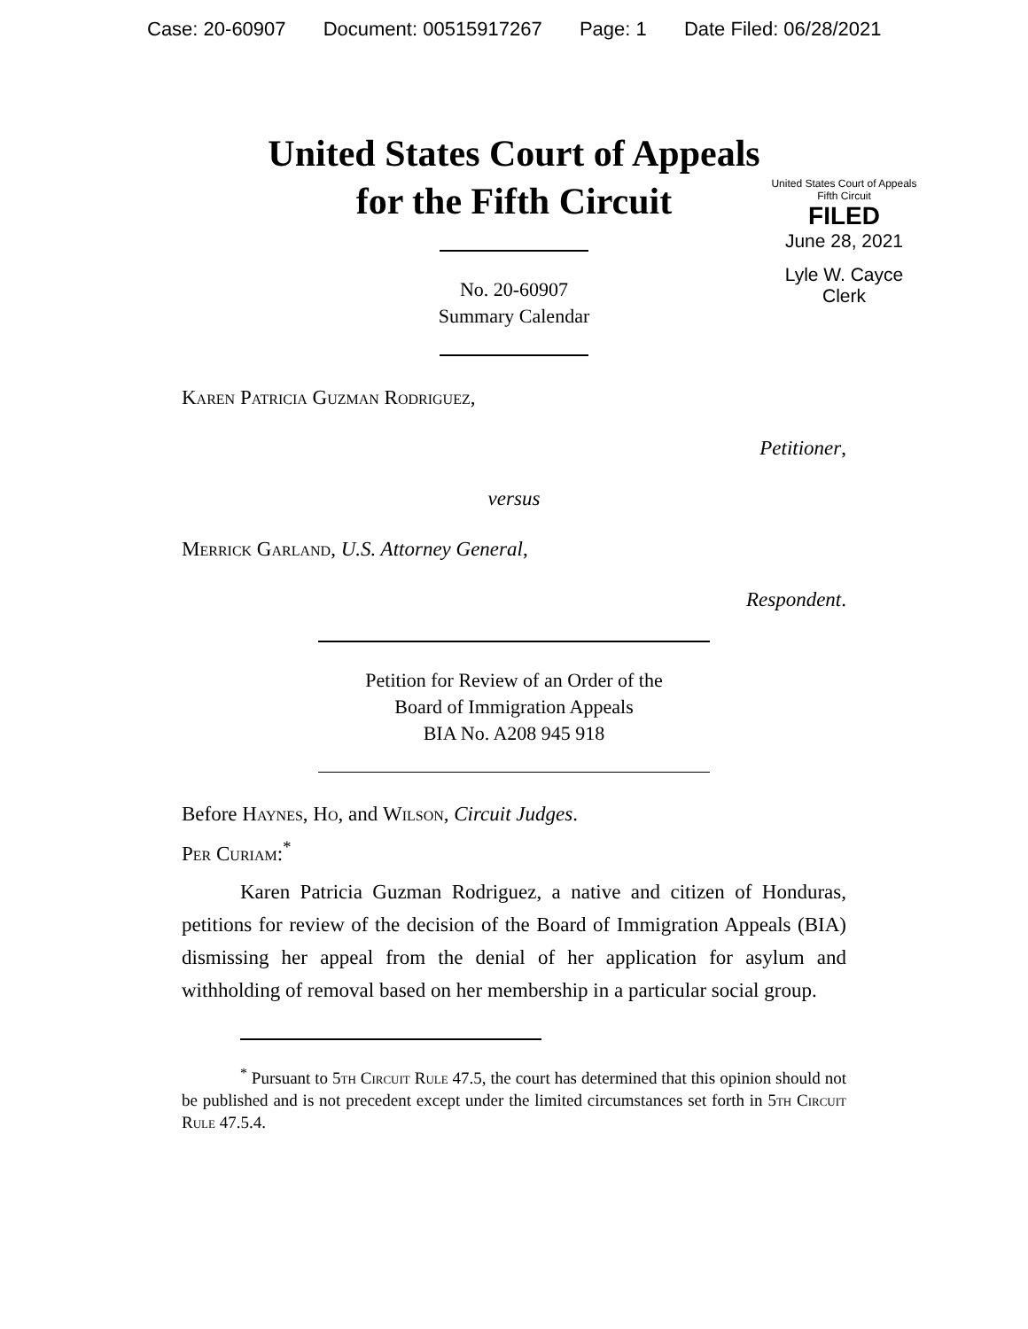Case: 20-60907 Document: 00515917267 Page: 1 Date Filed: 06/28/2021
United States Court of Appeals
for the Fifth Circuit
United States Court of Appeals
Fifth Circuit
FILED
June 28, 2021
Lyle W. Cayce
Clerk
No. 20-60907
Summary Calendar
Karen Patricia Guzman Rodriguez,
Petitioner,
versus
Merrick Garland, U.S. Attorney General,
Respondent.
Petition for Review of an Order of the
Board of Immigration Appeals
BIA No. A208 945 918
Before Haynes, Ho, and Wilson, Circuit Judges.
Per Curiam:<sup>*</sup>
Karen Patricia Guzman Rodriguez, a native and citizen of Honduras, petitions for review of the decision of the Board of Immigration Appeals (BIA) dismissing her appeal from the denial of her application for asylum and withholding of removal based on her membership in a particular social group.
<sup>*</sup> Pursuant to 5th Circuit Rule 47.5, the court has determined that this opinion should not be published and is not precedent except under the limited circumstances set forth in 5th Circuit Rule 47.5.4.